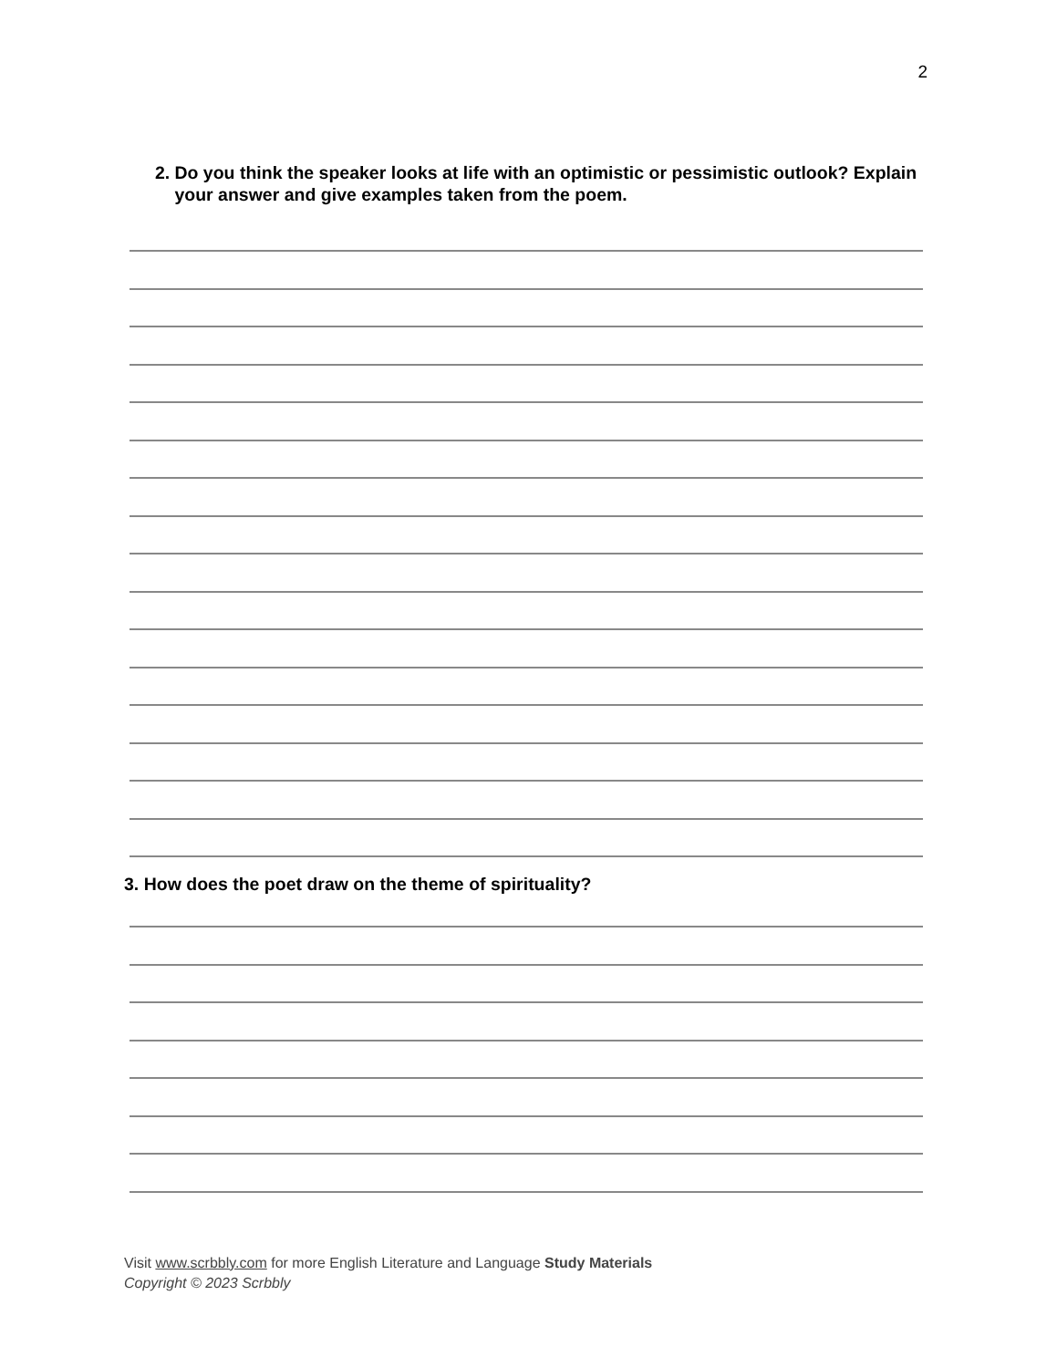2
2. Do you think the speaker looks at life with an optimistic or pessimistic outlook? Explain your answer and give examples taken from the poem.
3. How does the poet draw on the theme of spirituality?
Visit www.scrbbly.com for more English Literature and Language Study Materials
Copyright © 2023 Scrbbly